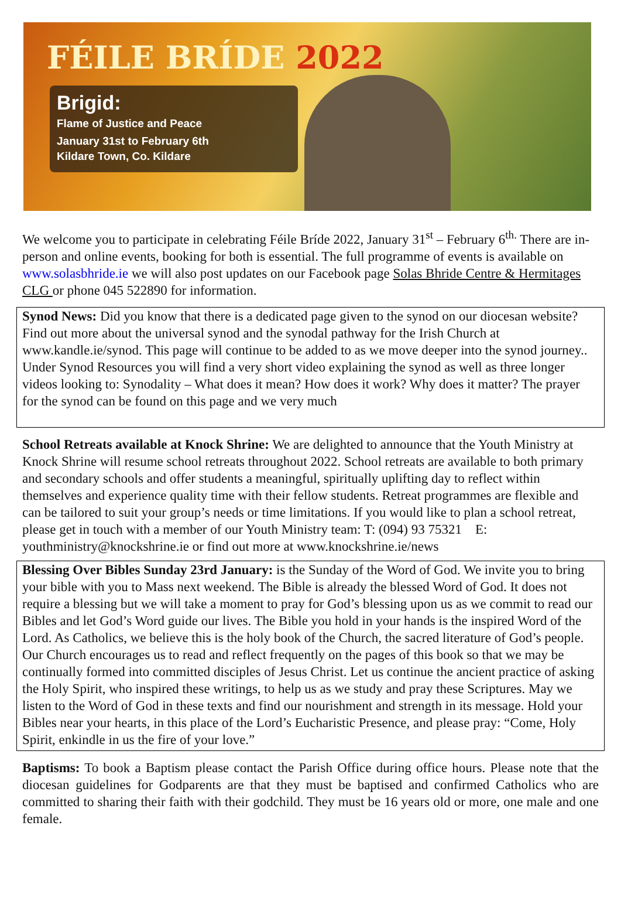FÉILE BRÍDE 2022
Brigid:
Flame of Justice and Peace
January 31st to February 6th
Kildare Town, Co. Kildare
We welcome you to participate in celebrating Féile Bríde 2022, January 31<sup>st</sup> – February 6<sup>th.</sup> There are in-person and online events, booking for both is essential. The full programme of events is available on www.solasbhride.ie we will also post updates on our Facebook page Solas Bhride Centre & Hermitages CLG or phone 045 522890 for information.
Synod News: Did you know that there is a dedicated page given to the synod on our diocesan website? Find out more about the universal synod and the synodal pathway for the Irish Church at www.kandle.ie/synod. This page will continue to be added to as we move deeper into the synod journey.. Under Synod Resources you will find a very short video explaining the synod as well as three longer videos looking to: Synodality – What does it mean? How does it work? Why does it matter? The prayer for the synod can be found on this page and we very much
School Retreats available at Knock Shrine: We are delighted to announce that the Youth Ministry at Knock Shrine will resume school retreats throughout 2022. School retreats are available to both primary and secondary schools and offer students a meaningful, spiritually uplifting day to reflect within themselves and experience quality time with their fellow students. Retreat programmes are flexible and can be tailored to suit your group’s needs or time limitations. If you would like to plan a school retreat, please get in touch with a member of our Youth Ministry team: T: (094) 93 75321 E: youthministry@knockshrine.ie or find out more at www.knockshrine.ie/news
Blessing Over Bibles Sunday 23rd January: is the Sunday of the Word of God. We invite you to bring your bible with you to Mass next weekend. The Bible is already the blessed Word of God. It does not require a blessing but we will take a moment to pray for God’s blessing upon us as we commit to read our Bibles and let God’s Word guide our lives. The Bible you hold in your hands is the inspired Word of the Lord. As Catholics, we believe this is the holy book of the Church, the sacred literature of God’s people. Our Church encourages us to read and reflect frequently on the pages of this book so that we may be continually formed into committed disciples of Jesus Christ. Let us continue the ancient practice of asking the Holy Spirit, who inspired these writings, to help us as we study and pray these Scriptures. May we listen to the Word of God in these texts and find our nourishment and strength in its message. Hold your Bibles near your hearts, in this place of the Lord’s Eucharistic Presence, and please pray: “Come, Holy Spirit, enkindle in us the fire of your love.”
Baptisms: To book a Baptism please contact the Parish Office during office hours. Please note that the diocesan guidelines for Godparents are that they must be baptised and confirmed Catholics who are committed to sharing their faith with their godchild. They must be 16 years old or more, one male and one female.